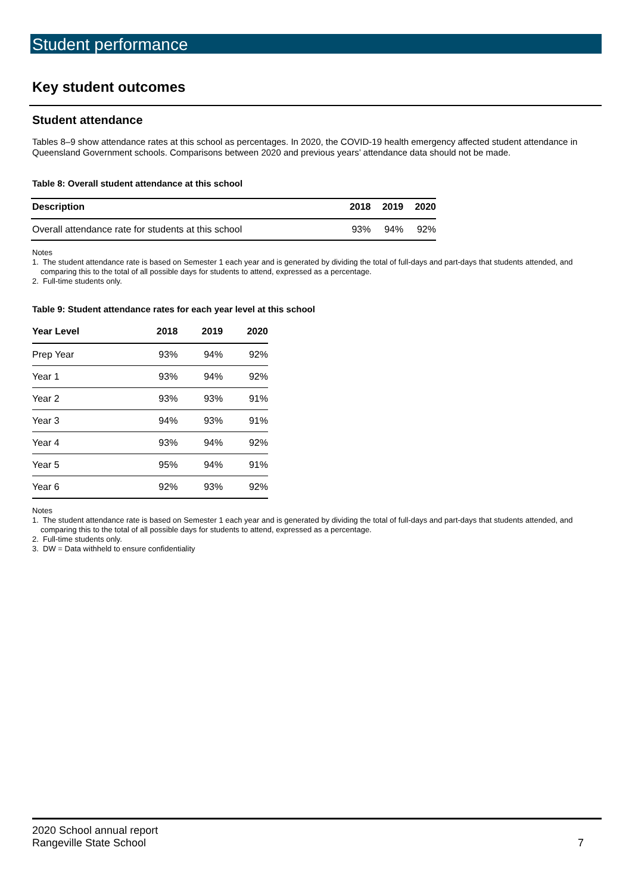Student performance
Key student outcomes
Student attendance
Tables 8–9 show attendance rates at this school as percentages. In 2020, the COVID-19 health emergency affected student attendance in Queensland Government schools. Comparisons between 2020 and previous years’ attendance data should not be made.
Table 8: Overall student attendance at this school
| Description | 2018 | 2019 | 2020 |
| --- | --- | --- | --- |
| Overall attendance rate for students at this school | 93% | 94% | 92% |
Notes
1. The student attendance rate is based on Semester 1 each year and is generated by dividing the total of full-days and part-days that students attended, and comparing this to the total of all possible days for students to attend, expressed as a percentage.
2. Full-time students only.
Table 9: Student attendance rates for each year level at this school
| Year Level | 2018 | 2019 | 2020 |
| --- | --- | --- | --- |
| Prep Year | 93% | 94% | 92% |
| Year 1 | 93% | 94% | 92% |
| Year 2 | 93% | 93% | 91% |
| Year 3 | 94% | 93% | 91% |
| Year 4 | 93% | 94% | 92% |
| Year 5 | 95% | 94% | 91% |
| Year 6 | 92% | 93% | 92% |
Notes
1. The student attendance rate is based on Semester 1 each year and is generated by dividing the total of full-days and part-days that students attended, and comparing this to the total of all possible days for students to attend, expressed as a percentage.
2. Full-time students only.
3. DW = Data withheld to ensure confidentiality
2020 School annual report
Rangeville State School 7